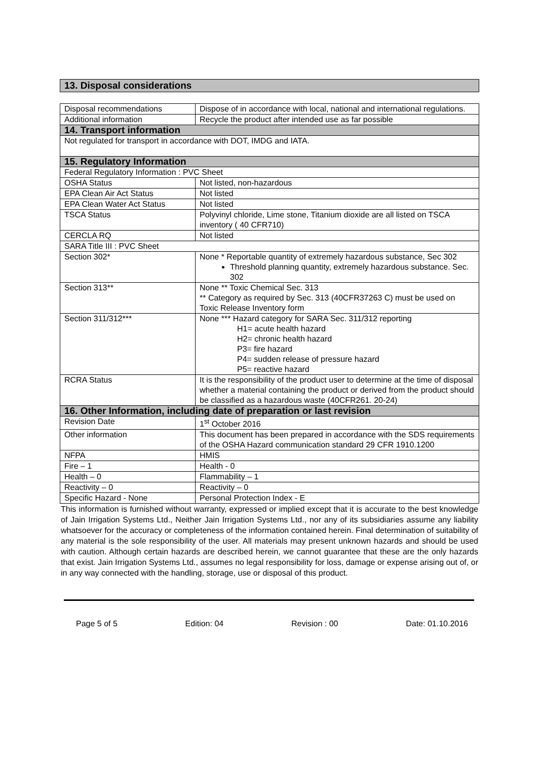13. Disposal considerations
| Disposal recommendations | Dispose of in accordance with local, national and international regulations. |
| Additional information | Recycle the product after intended use as far possible |
| 14. Transport information | |
| Not regulated for transport in accordance with DOT, IMDG and IATA. | |
| 15. Regulatory Information | |
| Federal Regulatory Information : PVC Sheet | |
| OSHA Status | Not listed, non-hazardous |
| EPA Clean Air Act Status | Not listed |
| EPA Clean Water Act Status | Not listed |
| TSCA Status | Polyvinyl chloride, Lime stone, Titanium dioxide are all listed on TSCA inventory ( 40 CFR710) |
| CERCLA RQ | Not listed |
| SARA Title III : PVC Sheet | |
| Section 302* | None * Reportable quantity of extremely hazardous substance, Sec 302 Threshold planning quantity, extremely hazardous substance. Sec. 302 |
| Section 313** | None ** Toxic Chemical Sec. 313 ** Category as required by Sec. 313 (40CFR37263 C) must be used on Toxic Release Inventory form |
| Section 311/312*** | None *** Hazard category for SARA Sec. 311/312 reporting H1= acute health hazard H2= chronic health hazard P3= fire hazard P4= sudden release of pressure hazard P5= reactive hazard |
| RCRA Status | It is the responsibility of the product user to determine at the time of disposal whether a material containing the product or derived from the product should be classified as a hazardous waste (40CFR261. 20-24) |
| 16. Other Information, including date of preparation or last revision | |
| Revision Date | 1<sup>st</sup> October 2016 |
| Other information | This document has been prepared in accordance with the SDS requirements of the OSHA Hazard communication standard 29 CFR 1910.1200 |
| NFPA | HMIS |
| Fire – 1 | Health - 0 |
| Health – 0 | Flammability – 1 |
| Reactivity – 0 | Reactivity – 0 |
| Specific Hazard - None | Personal Protection Index - E |
This information is furnished without warranty, expressed or implied except that it is accurate to the best knowledge of Jain Irrigation Systems Ltd., Neither Jain Irrigation Systems Ltd., nor any of its subsidiaries assume any liability whatsoever for the accuracy or completeness of the information contained herein. Final determination of suitability of any material is the sole responsibility of the user. All materials may present unknown hazards and should be used with caution. Although certain hazards are described herein, we cannot guarantee that these are the only hazards that exist. Jain Irrigation Systems Ltd., assumes no legal responsibility for loss, damage or expense arising out of, or in any way connected with the handling, storage, use or disposal of this product.
Page 5 of 5 Edition: 04 Revision : 00 Date: 01.10.2016